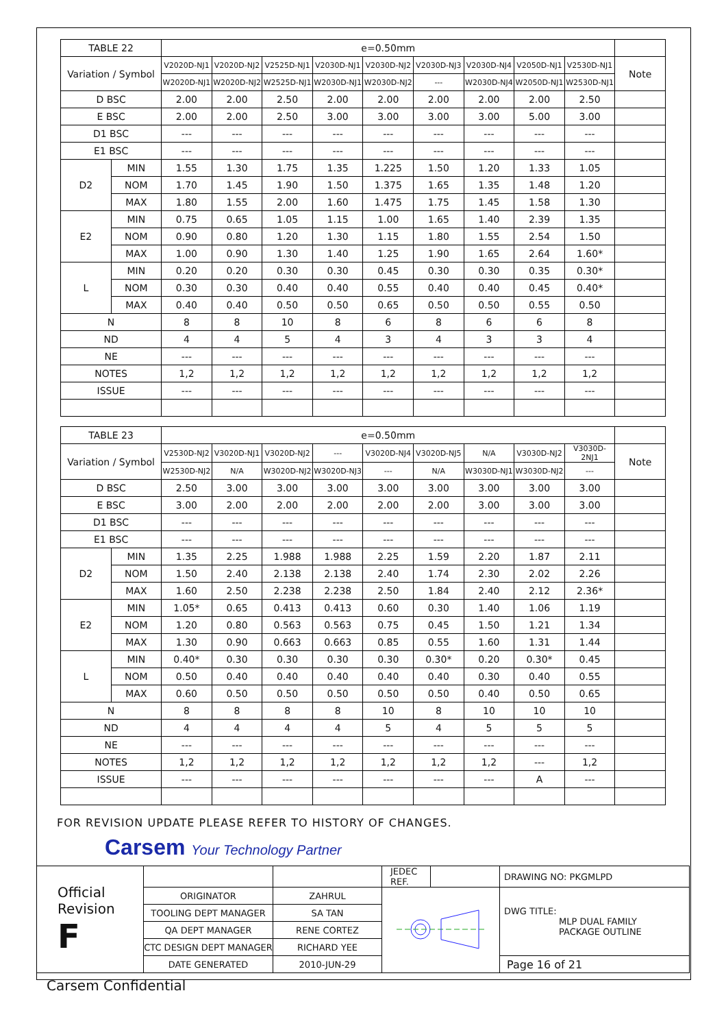| TABLE 22 | | e=0.50mm | | | | | | | | | |
| --- | --- | --- | --- | --- | --- | --- | --- | --- | --- | --- | --- |
| Variation / Symbol | | V2020D-NJ1 | V2020D-NJ2 | V2525D-NJ1 | V2030D-NJ1 | V2030D-NJ2 | V2030D-NJ3 | V2030D-NJ4 | V2050D-NJ1 | V2530D-NJ1 | Note |
| | | W2020D-NJ1 | W2020D-NJ2 | W2525D-NJ1 | W2030D-NJ1 | W2030D-NJ2 | --- | W2030D-NJ4 | W2050D-NJ1 | W2530D-NJ1 | |
| D BSC | | 2.00 | 2.00 | 2.50 | 2.00 | 2.00 | 2.00 | 2.00 | 2.00 | 2.50 | |
| E BSC | | 2.00 | 2.00 | 2.50 | 3.00 | 3.00 | 3.00 | 3.00 | 5.00 | 3.00 | |
| D1 BSC | | --- | --- | --- | --- | --- | --- | --- | --- | --- | |
| E1 BSC | | --- | --- | --- | --- | --- | --- | --- | --- | --- | |
| D2 | MIN | 1.55 | 1.30 | 1.75 | 1.35 | 1.225 | 1.50 | 1.20 | 1.33 | 1.05 | |
| | NOM | 1.70 | 1.45 | 1.90 | 1.50 | 1.375 | 1.65 | 1.35 | 1.48 | 1.20 | |
| | MAX | 1.80 | 1.55 | 2.00 | 1.60 | 1.475 | 1.75 | 1.45 | 1.58 | 1.30 | |
| E2 | MIN | 0.75 | 0.65 | 1.05 | 1.15 | 1.00 | 1.65 | 1.40 | 2.39 | 1.35 | |
| | NOM | 0.90 | 0.80 | 1.20 | 1.30 | 1.15 | 1.80 | 1.55 | 2.54 | 1.50 | |
| | MAX | 1.00 | 0.90 | 1.30 | 1.40 | 1.25 | 1.90 | 1.65 | 2.64 | 1.60* | |
| L | MIN | 0.20 | 0.20 | 0.30 | 0.30 | 0.45 | 0.30 | 0.30 | 0.35 | 0.30* | |
| | NOM | 0.30 | 0.30 | 0.40 | 0.40 | 0.55 | 0.40 | 0.40 | 0.45 | 0.40* | |
| | MAX | 0.40 | 0.40 | 0.50 | 0.50 | 0.65 | 0.50 | 0.50 | 0.55 | 0.50 | |
| N | | 8 | 8 | 10 | 8 | 6 | 8 | 6 | 6 | 8 | |
| ND | | 4 | 4 | 5 | 4 | 3 | 4 | 3 | 3 | 4 | |
| NE | | --- | --- | --- | --- | --- | --- | --- | --- | --- | |
| NOTES | | 1,2 | 1,2 | 1,2 | 1,2 | 1,2 | 1,2 | 1,2 | 1,2 | 1,2 | |
| ISSUE | | --- | --- | --- | --- | --- | --- | --- | --- | --- | |
| TABLE 23 | | e=0.50mm | | | | | | | | | |
| --- | --- | --- | --- | --- | --- | --- | --- | --- | --- | --- | --- |
| Variation / Symbol | | V2530D-NJ2 | V3020D-NJ1 | V3020D-NJ2 | --- | V3020D-NJ4 | V3020D-NJ5 | N/A | V3030D-NJ2 | V3030D-2NJ1 | Note |
| | | W2530D-NJ2 | N/A | W3020D-NJ2 | W3020D-NJ3 | --- | N/A | W3030D-NJ1 | W3030D-NJ2 | --- | |
| D BSC | | 2.50 | 3.00 | 3.00 | 3.00 | 3.00 | 3.00 | 3.00 | 3.00 | 3.00 | |
| E BSC | | 3.00 | 2.00 | 2.00 | 2.00 | 2.00 | 2.00 | 3.00 | 3.00 | 3.00 | |
| D1 BSC | | --- | --- | --- | --- | --- | --- | --- | --- | --- | |
| E1 BSC | | --- | --- | --- | --- | --- | --- | --- | --- | --- | |
| D2 | MIN | 1.35 | 2.25 | 1.988 | 1.988 | 2.25 | 1.59 | 2.20 | 1.87 | 2.11 | |
| | NOM | 1.50 | 2.40 | 2.138 | 2.138 | 2.40 | 1.74 | 2.30 | 2.02 | 2.26 | |
| | MAX | 1.60 | 2.50 | 2.238 | 2.238 | 2.50 | 1.84 | 2.40 | 2.12 | 2.36* | |
| E2 | MIN | 1.05* | 0.65 | 0.413 | 0.413 | 0.60 | 0.30 | 1.40 | 1.06 | 1.19 | |
| | NOM | 1.20 | 0.80 | 0.563 | 0.563 | 0.75 | 0.45 | 1.50 | 1.21 | 1.34 | |
| | MAX | 1.30 | 0.90 | 0.663 | 0.663 | 0.85 | 0.55 | 1.60 | 1.31 | 1.44 | |
| L | MIN | 0.40* | 0.30 | 0.30 | 0.30 | 0.30 | 0.30* | 0.20 | 0.30* | 0.45 | |
| | NOM | 0.50 | 0.40 | 0.40 | 0.40 | 0.40 | 0.40 | 0.30 | 0.40 | 0.55 | |
| | MAX | 0.60 | 0.50 | 0.50 | 0.50 | 0.50 | 0.50 | 0.40 | 0.50 | 0.65 | |
| N | | 8 | 8 | 8 | 8 | 10 | 8 | 10 | 10 | 10 | |
| ND | | 4 | 4 | 4 | 4 | 5 | 4 | 5 | 5 | 5 | |
| NE | | --- | --- | --- | --- | --- | --- | --- | --- | --- | |
| NOTES | | 1,2 | 1,2 | 1,2 | 1,2 | 1,2 | 1,2 | 1,2 | --- | 1,2 | |
| ISSUE | | --- | --- | --- | --- | --- | --- | --- | A | --- | |
FOR REVISION UPDATE PLEASE REFER TO HISTORY OF CHANGES.
Carsem Your Technology Partner
| Official Revision F | | | JEDEC REF. | | DRAWING NO: PKGMLPD |
| | ORIGINATOR | ZAHRUL | | | DWG TITLE: MLP DUAL FAMILY PACKAGE OUTLINE |
| | TOOLING DEPT MANAGER | SA TAN | | | |
| | QA DEPT MANAGER | RENE CORTEZ | | | |
| | CTC DESIGN DEPT MANAGER | RICHARD YEE | | | |
| | DATE GENERATED | 2010-JUN-29 | | | Page 16 of 21 |
Carsem Confidential